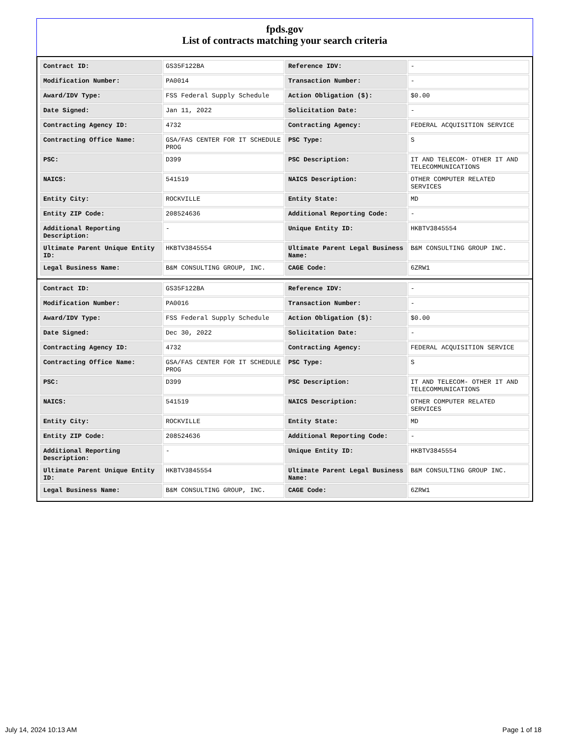fpds.gov
List of contracts matching your search criteria
| Contract ID: | GS35F122BA | Reference IDV: | - |
| Modification Number: | PA0014 | Transaction Number: | - |
| Award/IDV Type: | FSS Federal Supply Schedule | Action Obligation ($): | $0.00 |
| Date Signed: | Jan 11, 2022 | Solicitation Date: | - |
| Contracting Agency ID: | 4732 | Contracting Agency: | FEDERAL ACQUISITION SERVICE |
| Contracting Office Name: | GSA/FAS CENTER FOR IT SCHEDULE PROG | PSC Type: | S |
| PSC: | D399 | PSC Description: | IT AND TELECOM- OTHER IT AND TELECOMMUNICATIONS |
| NAICS: | 541519 | NAICS Description: | OTHER COMPUTER RELATED SERVICES |
| Entity City: | ROCKVILLE | Entity State: | MD |
| Entity ZIP Code: | 208524636 | Additional Reporting Code: | - |
| Additional Reporting Description: | - | Unique Entity ID: | HKBTV3845554 |
| Ultimate Parent Unique Entity ID: | HKBTV3845554 | Ultimate Parent Legal Business Name: | B&M CONSULTING GROUP INC. |
| Legal Business Name: | B&M CONSULTING GROUP, INC. | CAGE Code: | 6ZRW1 |
| Contract ID: | GS35F122BA | Reference IDV: | - |
| Modification Number: | PA0016 | Transaction Number: | - |
| Award/IDV Type: | FSS Federal Supply Schedule | Action Obligation ($): | $0.00 |
| Date Signed: | Dec 30, 2022 | Solicitation Date: | - |
| Contracting Agency ID: | 4732 | Contracting Agency: | FEDERAL ACQUISITION SERVICE |
| Contracting Office Name: | GSA/FAS CENTER FOR IT SCHEDULE PROG | PSC Type: | S |
| PSC: | D399 | PSC Description: | IT AND TELECOM- OTHER IT AND TELECOMMUNICATIONS |
| NAICS: | 541519 | NAICS Description: | OTHER COMPUTER RELATED SERVICES |
| Entity City: | ROCKVILLE | Entity State: | MD |
| Entity ZIP Code: | 208524636 | Additional Reporting Code: | - |
| Additional Reporting Description: | - | Unique Entity ID: | HKBTV3845554 |
| Ultimate Parent Unique Entity ID: | HKBTV3845554 | Ultimate Parent Legal Business Name: | B&M CONSULTING GROUP INC. |
| Legal Business Name: | B&M CONSULTING GROUP, INC. | CAGE Code: | 6ZRW1 |
July 14, 2024 10:13 AM Page 1 of 18